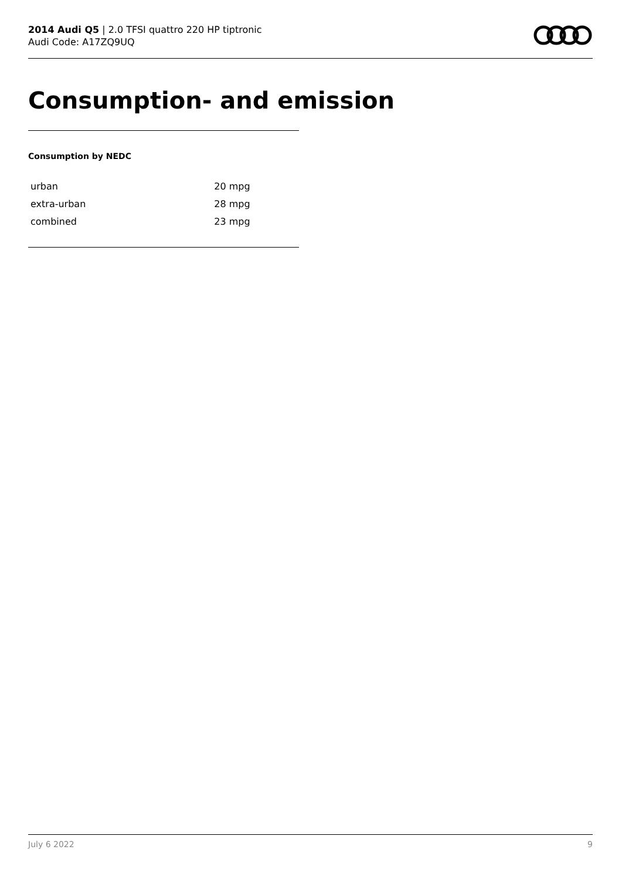2014 Audi Q5 | 2.0 TFSI quattro 220 HP tiptronic
Audi Code: A17ZQ9UQ
Consumption- and emission
Consumption by NEDC
| urban | 20 mpg |
| extra-urban | 28 mpg |
| combined | 23 mpg |
July 6 2022 9